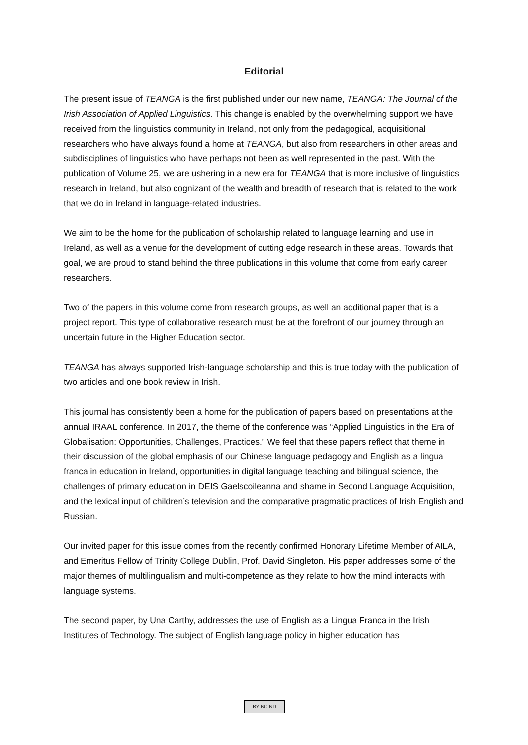Editorial
The present issue of TEANGA is the first published under our new name, TEANGA: The Journal of the Irish Association of Applied Linguistics. This change is enabled by the overwhelming support we have received from the linguistics community in Ireland, not only from the pedagogical, acquisitional researchers who have always found a home at TEANGA, but also from researchers in other areas and subdisciplines of linguistics who have perhaps not been as well represented in the past. With the publication of Volume 25, we are ushering in a new era for TEANGA that is more inclusive of linguistics research in Ireland, but also cognizant of the wealth and breadth of research that is related to the work that we do in Ireland in language-related industries.
We aim to be the home for the publication of scholarship related to language learning and use in Ireland, as well as a venue for the development of cutting edge research in these areas. Towards that goal, we are proud to stand behind the three publications in this volume that come from early career researchers.
Two of the papers in this volume come from research groups, as well an additional paper that is a project report. This type of collaborative research must be at the forefront of our journey through an uncertain future in the Higher Education sector.
TEANGA has always supported Irish-language scholarship and this is true today with the publication of two articles and one book review in Irish.
This journal has consistently been a home for the publication of papers based on presentations at the annual IRAAL conference. In 2017, the theme of the conference was “Applied Linguistics in the Era of Globalisation: Opportunities, Challenges, Practices.” We feel that these papers reflect that theme in their discussion of the global emphasis of our Chinese language pedagogy and English as a lingua franca in education in Ireland, opportunities in digital language teaching and bilingual science, the challenges of primary education in DEIS Gaelscoileanna and shame in Second Language Acquisition, and the lexical input of children’s television and the comparative pragmatic practices of Irish English and Russian.
Our invited paper for this issue comes from the recently confirmed Honorary Lifetime Member of AILA, and Emeritus Fellow of Trinity College Dublin, Prof. David Singleton. His paper addresses some of the major themes of multilingualism and multi-competence as they relate to how the mind interacts with language systems.
The second paper, by Una Carthy, addresses the use of English as a Lingua Franca in the Irish Institutes of Technology. The subject of English language policy in higher education has
BY NC ND